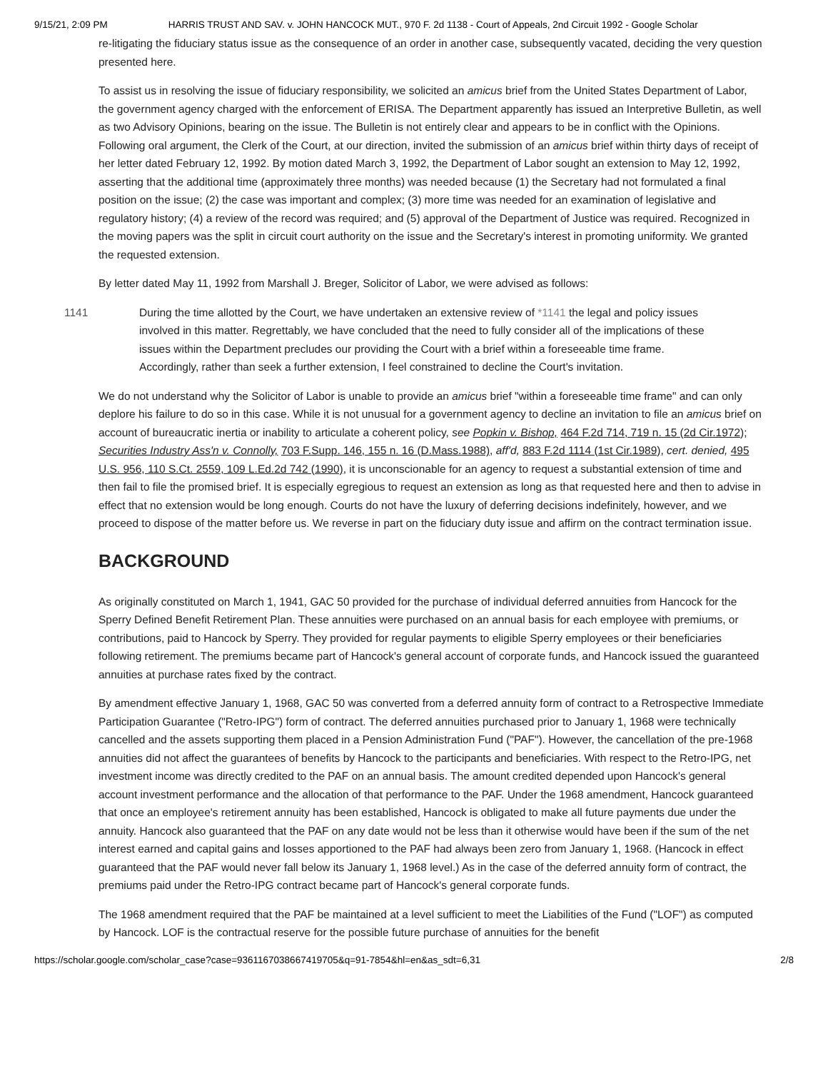9/15/21, 2:09 PM HARRIS TRUST AND SAV. v. JOHN HANCOCK MUT., 970 F. 2d 1138 - Court of Appeals, 2nd Circuit 1992 - Google Scholar
re-litigating the fiduciary status issue as the consequence of an order in another case, subsequently vacated, deciding the very question presented here.
To assist us in resolving the issue of fiduciary responsibility, we solicited an amicus brief from the United States Department of Labor, the government agency charged with the enforcement of ERISA. The Department apparently has issued an Interpretive Bulletin, as well as two Advisory Opinions, bearing on the issue. The Bulletin is not entirely clear and appears to be in conflict with the Opinions. Following oral argument, the Clerk of the Court, at our direction, invited the submission of an amicus brief within thirty days of receipt of her letter dated February 12, 1992. By motion dated March 3, 1992, the Department of Labor sought an extension to May 12, 1992, asserting that the additional time (approximately three months) was needed because (1) the Secretary had not formulated a final position on the issue; (2) the case was important and complex; (3) more time was needed for an examination of legislative and regulatory history; (4) a review of the record was required; and (5) approval of the Department of Justice was required. Recognized in the moving papers was the split in circuit court authority on the issue and the Secretary's interest in promoting uniformity. We granted the requested extension.
By letter dated May 11, 1992 from Marshall J. Breger, Solicitor of Labor, we were advised as follows:
1141 During the time allotted by the Court, we have undertaken an extensive review of *1141 the legal and policy issues involved in this matter. Regrettably, we have concluded that the need to fully consider all of the implications of these issues within the Department precludes our providing the Court with a brief within a foreseeable time frame. Accordingly, rather than seek a further extension, I feel constrained to decline the Court's invitation.
We do not understand why the Solicitor of Labor is unable to provide an amicus brief "within a foreseeable time frame" and can only deplore his failure to do so in this case. While it is not unusual for a government agency to decline an invitation to file an amicus brief on account of bureaucratic inertia or inability to articulate a coherent policy, see Popkin v. Bishop, 464 F.2d 714, 719 n. 15 (2d Cir.1972); Securities Industry Ass'n v. Connolly, 703 F.Supp. 146, 155 n. 16 (D.Mass.1988), aff'd, 883 F.2d 1114 (1st Cir.1989), cert. denied, 495 U.S. 956, 110 S.Ct. 2559, 109 L.Ed.2d 742 (1990), it is unconscionable for an agency to request a substantial extension of time and then fail to file the promised brief. It is especially egregious to request an extension as long as that requested here and then to advise in effect that no extension would be long enough. Courts do not have the luxury of deferring decisions indefinitely, however, and we proceed to dispose of the matter before us. We reverse in part on the fiduciary duty issue and affirm on the contract termination issue.
BACKGROUND
As originally constituted on March 1, 1941, GAC 50 provided for the purchase of individual deferred annuities from Hancock for the Sperry Defined Benefit Retirement Plan. These annuities were purchased on an annual basis for each employee with premiums, or contributions, paid to Hancock by Sperry. They provided for regular payments to eligible Sperry employees or their beneficiaries following retirement. The premiums became part of Hancock's general account of corporate funds, and Hancock issued the guaranteed annuities at purchase rates fixed by the contract.
By amendment effective January 1, 1968, GAC 50 was converted from a deferred annuity form of contract to a Retrospective Immediate Participation Guarantee ("Retro-IPG") form of contract. The deferred annuities purchased prior to January 1, 1968 were technically cancelled and the assets supporting them placed in a Pension Administration Fund ("PAF"). However, the cancellation of the pre-1968 annuities did not affect the guarantees of benefits by Hancock to the participants and beneficiaries. With respect to the Retro-IPG, net investment income was directly credited to the PAF on an annual basis. The amount credited depended upon Hancock's general account investment performance and the allocation of that performance to the PAF. Under the 1968 amendment, Hancock guaranteed that once an employee's retirement annuity has been established, Hancock is obligated to make all future payments due under the annuity. Hancock also guaranteed that the PAF on any date would not be less than it otherwise would have been if the sum of the net interest earned and capital gains and losses apportioned to the PAF had always been zero from January 1, 1968. (Hancock in effect guaranteed that the PAF would never fall below its January 1, 1968 level.) As in the case of the deferred annuity form of contract, the premiums paid under the Retro-IPG contract became part of Hancock's general corporate funds.
The 1968 amendment required that the PAF be maintained at a level sufficient to meet the Liabilities of the Fund ("LOF") as computed by Hancock. LOF is the contractual reserve for the possible future purchase of annuities for the benefit
https://scholar.google.com/scholar_case?case=9361167038667419705&q=91-7854&hl=en&as_sdt=6,31 2/8